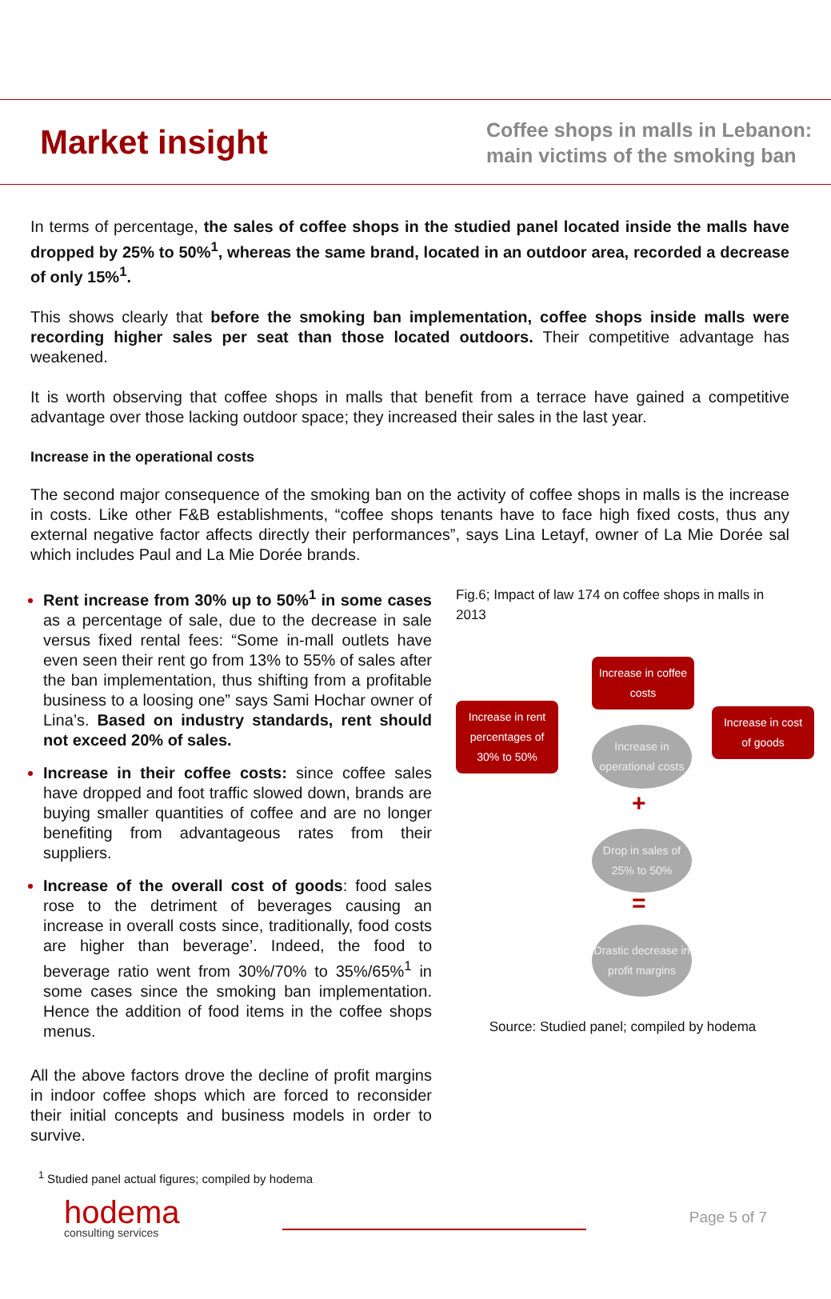Market insight
Coffee shops in malls in Lebanon:
main victims of the smoking ban
In terms of percentage, the sales of coffee shops in the studied panel located inside the malls have dropped by 25% to 50%<sup>1</sup>, whereas the same brand, located in an outdoor area, recorded a decrease of only 15%<sup>1</sup>.
This shows clearly that before the smoking ban implementation, coffee shops inside malls were recording higher sales per seat than those located outdoors. Their competitive advantage has weakened.
It is worth observing that coffee shops in malls that benefit from a terrace have gained a competitive advantage over those lacking outdoor space; they increased their sales in the last year.
Increase in the operational costs
The second major consequence of the smoking ban on the activity of coffee shops in malls is the increase in costs. Like other F&B establishments, “coffee shops tenants have to face high fixed costs, thus any external negative factor affects directly their performances”, says Lina Letayf, owner of La Mie Dorée sal which includes Paul and La Mie Dorée brands.
Rent increase from 30% up to 50%<sup>1</sup> in some cases as a percentage of sale, due to the decrease in sale versus fixed rental fees: “Some in-mall outlets have even seen their rent go from 13% to 55% of sales after the ban implementation, thus shifting from a profitable business to a loosing one” says Sami Hochar owner of Lina’s. Based on industry standards, rent should not exceed 20% of sales.
Increase in their coffee costs: since coffee sales have dropped and foot traffic slowed down, brands are buying smaller quantities of coffee and are no longer benefiting from advantageous rates from their suppliers.
Increase of the overall cost of goods: food sales rose to the detriment of beverages causing an increase in overall costs since, traditionally, food costs are higher than beverage’. Indeed, the food to beverage ratio went from 30%/70% to 35%/65%<sup>1</sup> in some cases since the smoking ban implementation. Hence the addition of food items in the coffee shops menus.
All the above factors drove the decline of profit margins in indoor coffee shops which are forced to reconsider their initial concepts and business models in order to survive.
<sup>1</sup> Studied panel actual figures; compiled by hodema
Fig.6; Impact of law 174 on coffee shops in malls in 2013
Increase in coffee costs
Increase in rent percentages of 30% to 50%
Increase in cost of goods
Increase in operational costs
+
Drop in sales of 25% to 50%
=
Drastic decrease in profit margins
Source: Studied panel; compiled by hodema
hodema
consulting services
Page 5 of 7